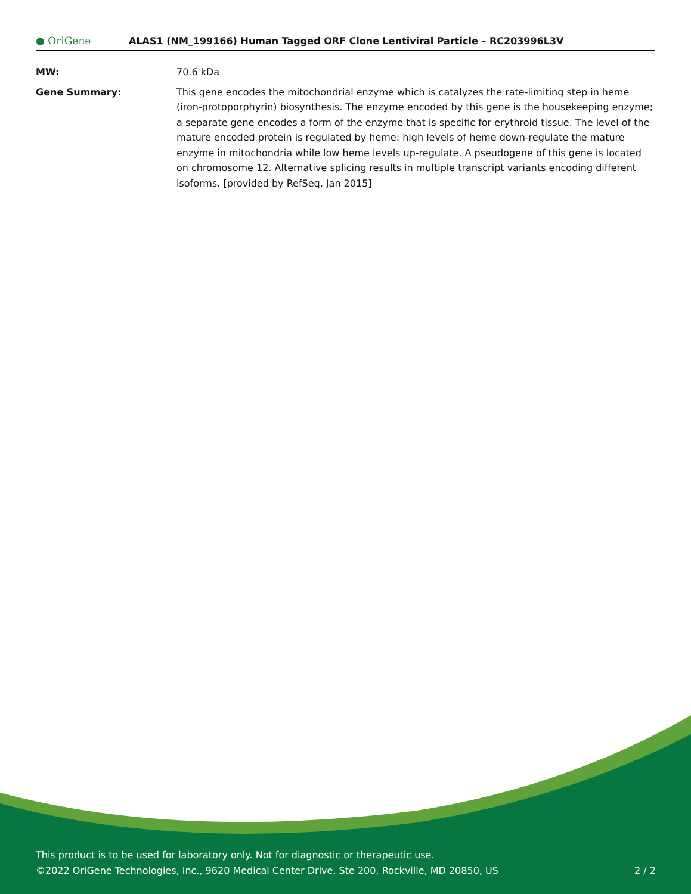● OriGene
ALAS1 (NM_199166) Human Tagged ORF Clone Lentiviral Particle – RC203996L3V
| MW: | 70.6 kDa |
| Gene Summary: | This gene encodes the mitochondrial enzyme which is catalyzes the rate-limiting step in heme (iron-protoporphyrin) biosynthesis. The enzyme encoded by this gene is the housekeeping enzyme; a separate gene encodes a form of the enzyme that is specific for erythroid tissue. The level of the mature encoded protein is regulated by heme: high levels of heme down-regulate the mature enzyme in mitochondria while low heme levels up-regulate. A pseudogene of this gene is located on chromosome 12. Alternative splicing results in multiple transcript variants encoding different isoforms. [provided by RefSeq, Jan 2015] |
This product is to be used for laboratory only. Not for diagnostic or therapeutic use.
©2022 OriGene Technologies, Inc., 9620 Medical Center Drive, Ste 200, Rockville, MD 20850, US
2 / 2